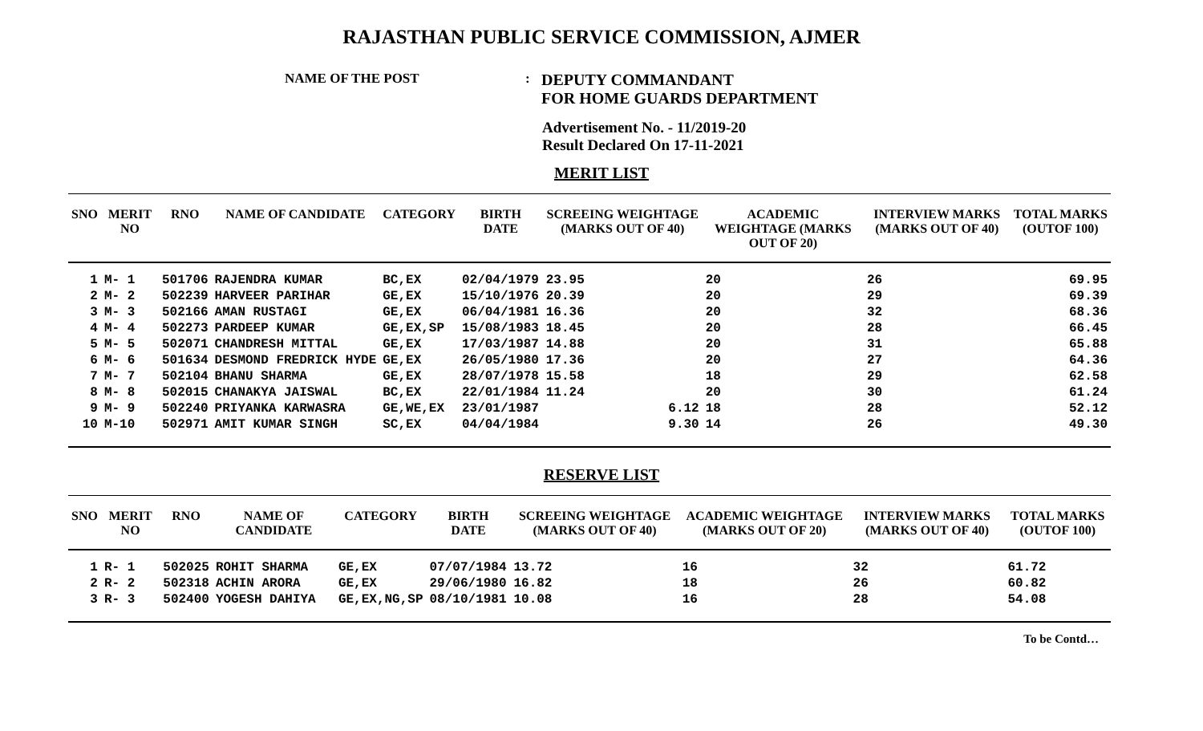RAJASTHAN PUBLIC SERVICE COMMISSION, AJMER
NAME OF THE POST :
DEPUTY COMMANDANT
FOR HOME GUARDS DEPARTMENT
Advertisement No. - 11/2019-20
Result Declared On 17-11-2021
MERIT LIST
| SNO | MERIT NO | RNO | NAME OF CANDIDATE | CATEGORY | BIRTH DATE | SCREEING WEIGHTAGE (MARKS OUT OF 40) | ACADEMIC WEIGHTAGE (MARKS OUT OF 20) | INTERVIEW MARKS (MARKS OUT OF 40) | TOTAL MARKS (OUTOF 100) |
| --- | --- | --- | --- | --- | --- | --- | --- | --- | --- |
| 1 | M- 1 | 501706 | RAJENDRA KUMAR | BC,EX | 02/04/1979 | 23.95 | 20 | 26 | 69.95 |
| 2 | M- 2 | 502239 | HARVEER PARIHAR | GE,EX | 15/10/1976 | 20.39 | 20 | 29 | 69.39 |
| 3 | M- 3 | 502166 | AMAN RUSTAGI | GE,EX | 06/04/1981 | 16.36 | 20 | 32 | 68.36 |
| 4 | M- 4 | 502273 | PARDEEP KUMAR | GE,EX,SP | 15/08/1983 | 18.45 | 20 | 28 | 66.45 |
| 5 | M- 5 | 502071 | CHANDRESH MITTAL | GE,EX | 17/03/1987 | 14.88 | 20 | 31 | 65.88 |
| 6 | M- 6 | 501634 | DESMOND FREDRICK HYDE | GE,EX | 26/05/1980 | 17.36 | 20 | 27 | 64.36 |
| 7 | M- 7 | 502104 | BHANU SHARMA | GE,EX | 28/07/1978 | 15.58 | 18 | 29 | 62.58 |
| 8 | M- 8 | 502015 | CHANAKYA JAISWAL | BC,EX | 22/01/1984 | 11.24 | 20 | 30 | 61.24 |
| 9 | M- 9 | 502240 | PRIYANKA KARWASRA | GE,WE,EX | 23/01/1987 | 6.12 | 18 | 28 | 52.12 |
| 10 | M-10 | 502971 | AMIT KUMAR SINGH | SC,EX | 04/04/1984 | 9.30 | 14 | 26 | 49.30 |
RESERVE LIST
| SNO | MERIT NO | RNO | NAME OF CANDIDATE | CATEGORY | BIRTH DATE | SCREEING WEIGHTAGE (MARKS OUT OF 40) | ACADEMIC WEIGHTAGE (MARKS OUT OF 20) | INTERVIEW MARKS (MARKS OUT OF 40) | TOTAL MARKS (OUTOF 100) |
| --- | --- | --- | --- | --- | --- | --- | --- | --- | --- |
| 1 | R- 1 | 502025 | ROHIT SHARMA | GE,EX | 07/07/1984 | 13.72 | 16 | 32 | 61.72 |
| 2 | R- 2 | 502318 | ACHIN ARORA | GE,EX | 29/06/1980 | 16.82 | 18 | 26 | 60.82 |
| 3 | R- 3 | 502400 | YOGESH DAHIYA | GE,EX,NG,SP | 08/10/1981 | 10.08 | 16 | 28 | 54.08 |
To be Contd…